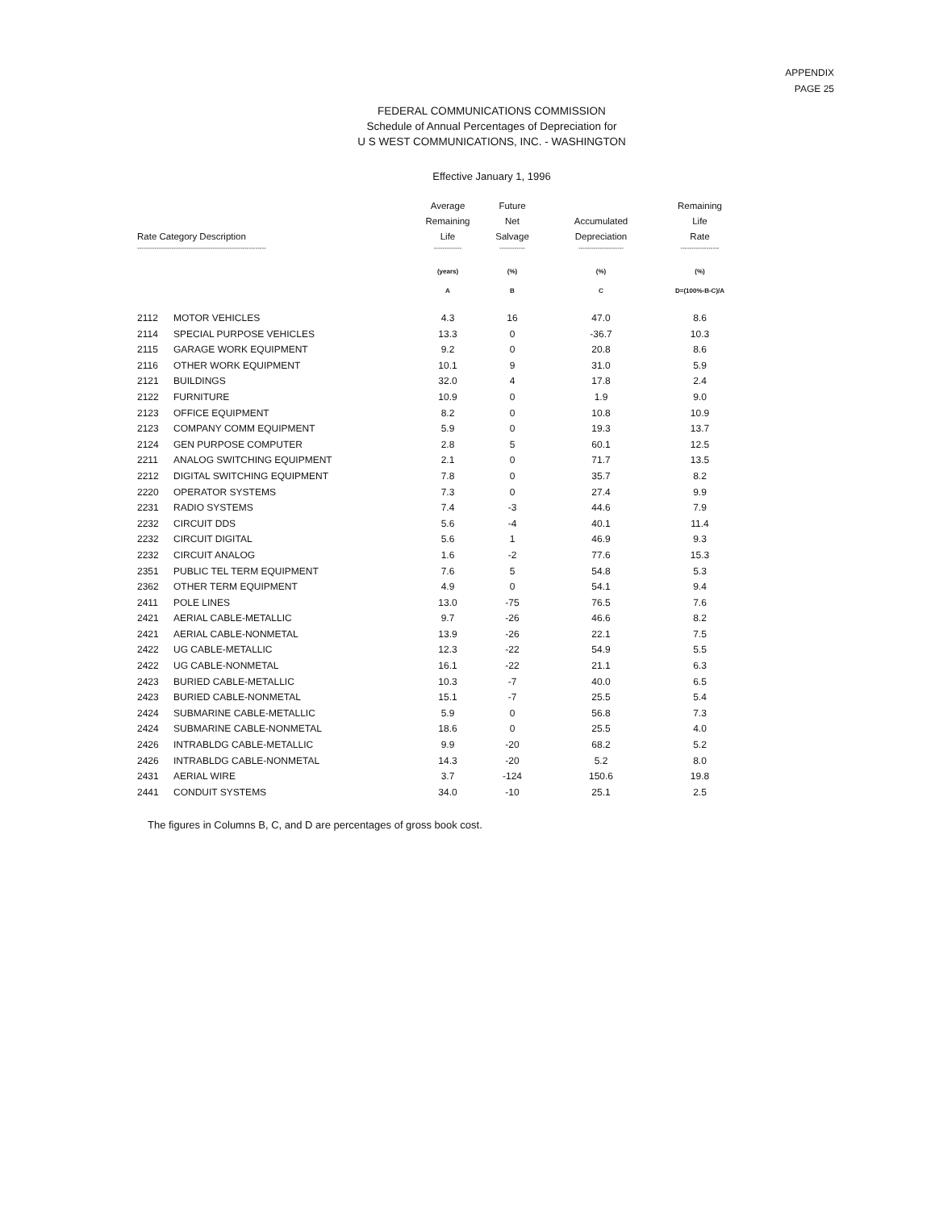APPENDIX
PAGE 25
FEDERAL COMMUNICATIONS COMMISSION
Schedule of Annual Percentages of Depreciation for
U S WEST COMMUNICATIONS, INC. - WASHINGTON
Effective January 1, 1996
| Rate Category Description | | Average Remaining Life | Future Net Salvage | Accumulated Depreciation | Remaining Life Rate |
| --- | --- | --- | --- | --- | --- |
| ------------------------------------------------------------ | | ------------- | ------------ | --------------------- | ------------------ |
| | | (years) | (%) | (%) | (%) |
| | | A | B | C | D=(100%-B-C)/A |
| 2112 | MOTOR VEHICLES | 4.3 | 16 | 47.0 | 8.6 |
| 2114 | SPECIAL PURPOSE VEHICLES | 13.3 | 0 | -36.7 | 10.3 |
| 2115 | GARAGE WORK EQUIPMENT | 9.2 | 0 | 20.8 | 8.6 |
| 2116 | OTHER WORK EQUIPMENT | 10.1 | 9 | 31.0 | 5.9 |
| 2121 | BUILDINGS | 32.0 | 4 | 17.8 | 2.4 |
| 2122 | FURNITURE | 10.9 | 0 | 1.9 | 9.0 |
| 2123 | OFFICE EQUIPMENT | 8.2 | 0 | 10.8 | 10.9 |
| 2123 | COMPANY COMM EQUIPMENT | 5.9 | 0 | 19.3 | 13.7 |
| 2124 | GEN PURPOSE COMPUTER | 2.8 | 5 | 60.1 | 12.5 |
| 2211 | ANALOG SWITCHING EQUIPMENT | 2.1 | 0 | 71.7 | 13.5 |
| 2212 | DIGITAL SWITCHING EQUIPMENT | 7.8 | 0 | 35.7 | 8.2 |
| 2220 | OPERATOR SYSTEMS | 7.3 | 0 | 27.4 | 9.9 |
| 2231 | RADIO SYSTEMS | 7.4 | -3 | 44.6 | 7.9 |
| 2232 | CIRCUIT DDS | 5.6 | -4 | 40.1 | 11.4 |
| 2232 | CIRCUIT DIGITAL | 5.6 | 1 | 46.9 | 9.3 |
| 2232 | CIRCUIT ANALOG | 1.6 | -2 | 77.6 | 15.3 |
| 2351 | PUBLIC TEL TERM EQUIPMENT | 7.6 | 5 | 54.8 | 5.3 |
| 2362 | OTHER TERM EQUIPMENT | 4.9 | 0 | 54.1 | 9.4 |
| 2411 | POLE LINES | 13.0 | -75 | 76.5 | 7.6 |
| 2421 | AERIAL CABLE-METALLIC | 9.7 | -26 | 46.6 | 8.2 |
| 2421 | AERIAL CABLE-NONMETAL | 13.9 | -26 | 22.1 | 7.5 |
| 2422 | UG CABLE-METALLIC | 12.3 | -22 | 54.9 | 5.5 |
| 2422 | UG CABLE-NONMETAL | 16.1 | -22 | 21.1 | 6.3 |
| 2423 | BURIED CABLE-METALLIC | 10.3 | -7 | 40.0 | 6.5 |
| 2423 | BURIED CABLE-NONMETAL | 15.1 | -7 | 25.5 | 5.4 |
| 2424 | SUBMARINE CABLE-METALLIC | 5.9 | 0 | 56.8 | 7.3 |
| 2424 | SUBMARINE CABLE-NONMETAL | 18.6 | 0 | 25.5 | 4.0 |
| 2426 | INTRABLDG CABLE-METALLIC | 9.9 | -20 | 68.2 | 5.2 |
| 2426 | INTRABLDG CABLE-NONMETAL | 14.3 | -20 | 5.2 | 8.0 |
| 2431 | AERIAL WIRE | 3.7 | -124 | 150.6 | 19.8 |
| 2441 | CONDUIT SYSTEMS | 34.0 | -10 | 25.1 | 2.5 |
The figures in Columns B, C, and D are percentages of gross book cost.